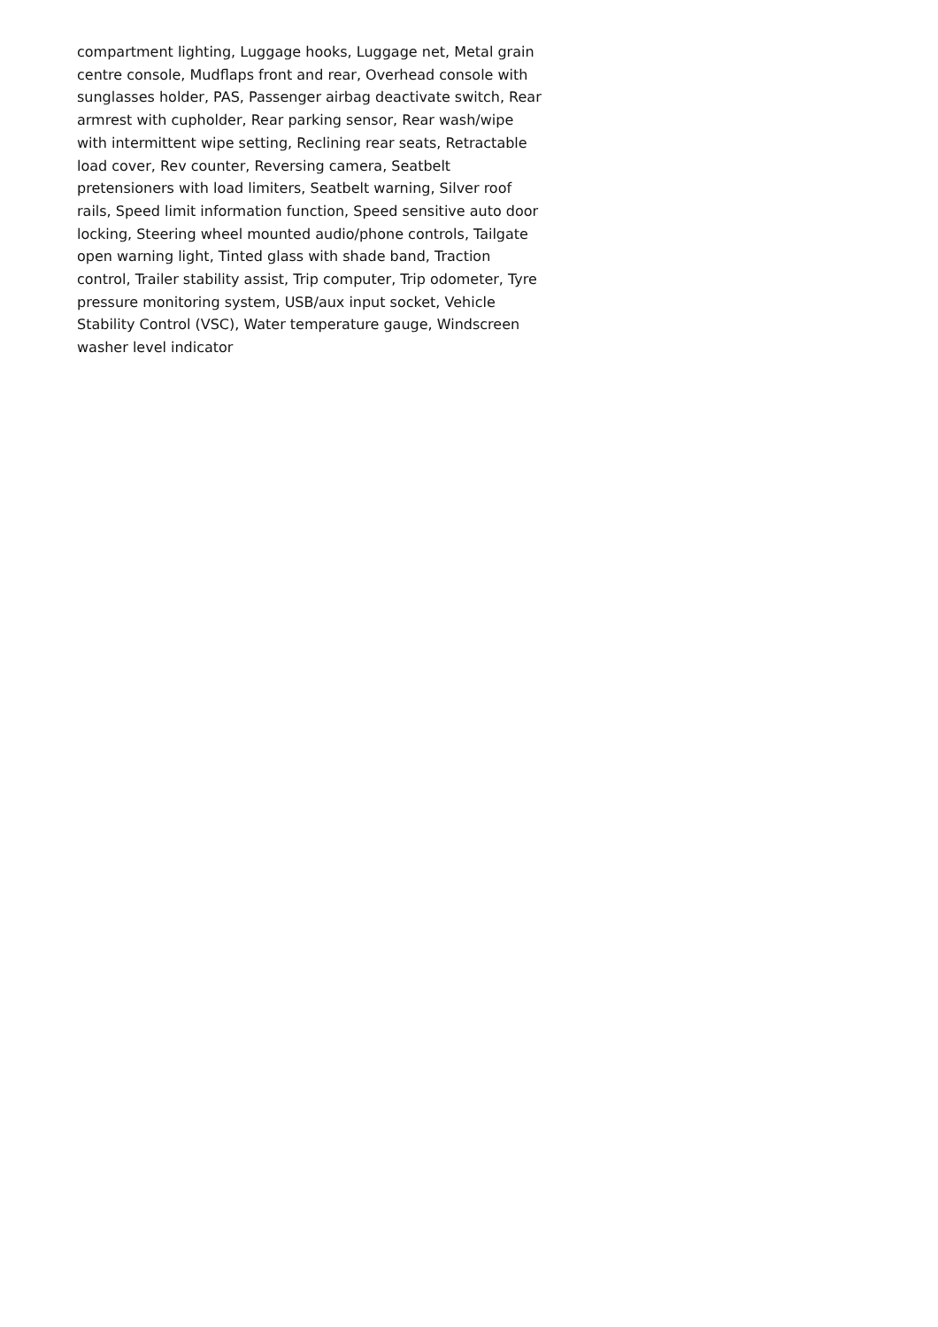compartment lighting, Luggage hooks, Luggage net, Metal grain centre console, Mudflaps front and rear, Overhead console with sunglasses holder, PAS, Passenger airbag deactivate switch, Rear armrest with cupholder, Rear parking sensor, Rear wash/wipe with intermittent wipe setting, Reclining rear seats, Retractable load cover, Rev counter, Reversing camera, Seatbelt pretensioners with load limiters, Seatbelt warning, Silver roof rails, Speed limit information function, Speed sensitive auto door locking, Steering wheel mounted audio/phone controls, Tailgate open warning light, Tinted glass with shade band, Traction control, Trailer stability assist, Trip computer, Trip odometer, Tyre pressure monitoring system, USB/aux input socket, Vehicle Stability Control (VSC), Water temperature gauge, Windscreen washer level indicator